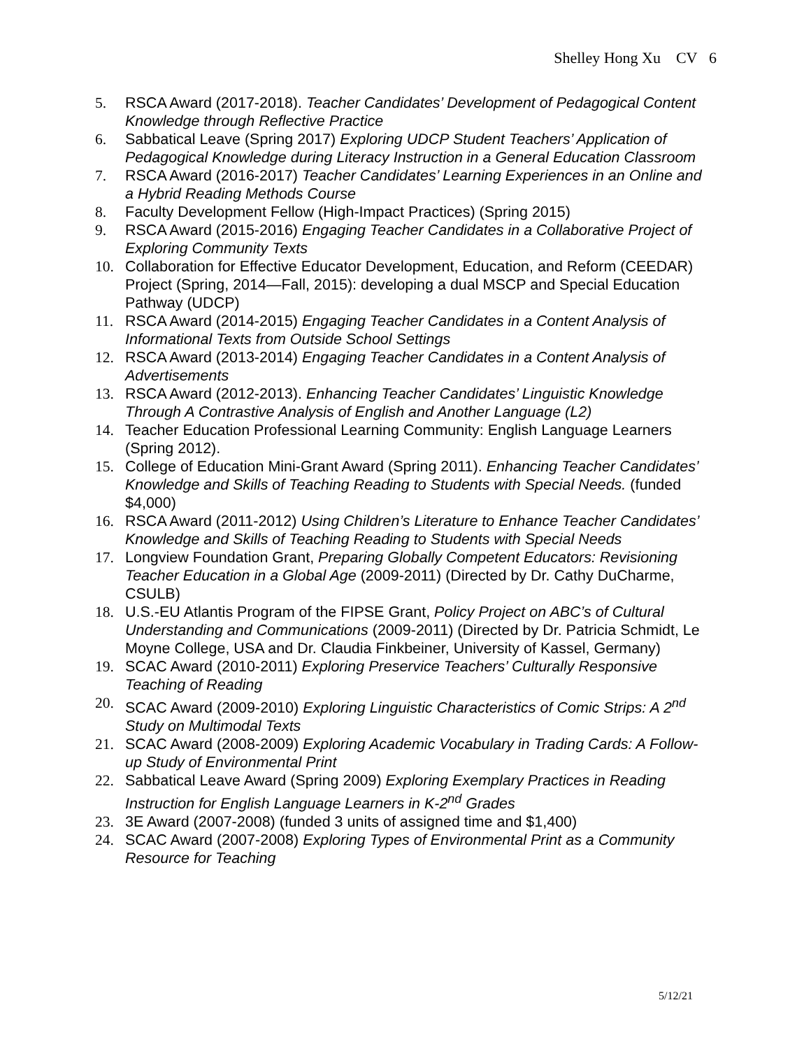Shelley Hong Xu CV 6
5. RSCA Award (2017-2018). Teacher Candidates’ Development of Pedagogical Content Knowledge through Reflective Practice
6. Sabbatical Leave (Spring 2017) Exploring UDCP Student Teachers’ Application of Pedagogical Knowledge during Literacy Instruction in a General Education Classroom
7. RSCA Award (2016-2017) Teacher Candidates’ Learning Experiences in an Online and a Hybrid Reading Methods Course
8. Faculty Development Fellow (High-Impact Practices) (Spring 2015)
9. RSCA Award (2015-2016) Engaging Teacher Candidates in a Collaborative Project of Exploring Community Texts
10. Collaboration for Effective Educator Development, Education, and Reform (CEEDAR) Project (Spring, 2014—Fall, 2015): developing a dual MSCP and Special Education Pathway (UDCP)
11. RSCA Award (2014-2015) Engaging Teacher Candidates in a Content Analysis of Informational Texts from Outside School Settings
12. RSCA Award (2013-2014) Engaging Teacher Candidates in a Content Analysis of Advertisements
13. RSCA Award (2012-2013). Enhancing Teacher Candidates’ Linguistic Knowledge Through A Contrastive Analysis of English and Another Language (L2)
14. Teacher Education Professional Learning Community: English Language Learners (Spring 2012).
15. College of Education Mini-Grant Award (Spring 2011). Enhancing Teacher Candidates’ Knowledge and Skills of Teaching Reading to Students with Special Needs. (funded $4,000)
16. RSCA Award (2011-2012) Using Children’s Literature to Enhance Teacher Candidates’ Knowledge and Skills of Teaching Reading to Students with Special Needs
17. Longview Foundation Grant, Preparing Globally Competent Educators: Revisioning Teacher Education in a Global Age (2009-2011) (Directed by Dr. Cathy DuCharme, CSULB)
18. U.S.-EU Atlantis Program of the FIPSE Grant, Policy Project on ABC’s of Cultural Understanding and Communications (2009-2011) (Directed by Dr. Patricia Schmidt, Le Moyne College, USA and Dr. Claudia Finkbeiner, University of Kassel, Germany)
19. SCAC Award (2010-2011) Exploring Preservice Teachers’ Culturally Responsive Teaching of Reading
20. SCAC Award (2009-2010) Exploring Linguistic Characteristics of Comic Strips: A 2<sup>nd</sup> Study on Multimodal Texts
21. SCAC Award (2008-2009) Exploring Academic Vocabulary in Trading Cards: A Follow-up Study of Environmental Print
22. Sabbatical Leave Award (Spring 2009) Exploring Exemplary Practices in Reading Instruction for English Language Learners in K-2<sup>nd</sup> Grades
23. 3E Award (2007-2008) (funded 3 units of assigned time and $1,400)
24. SCAC Award (2007-2008) Exploring Types of Environmental Print as a Community Resource for Teaching
5/12/21